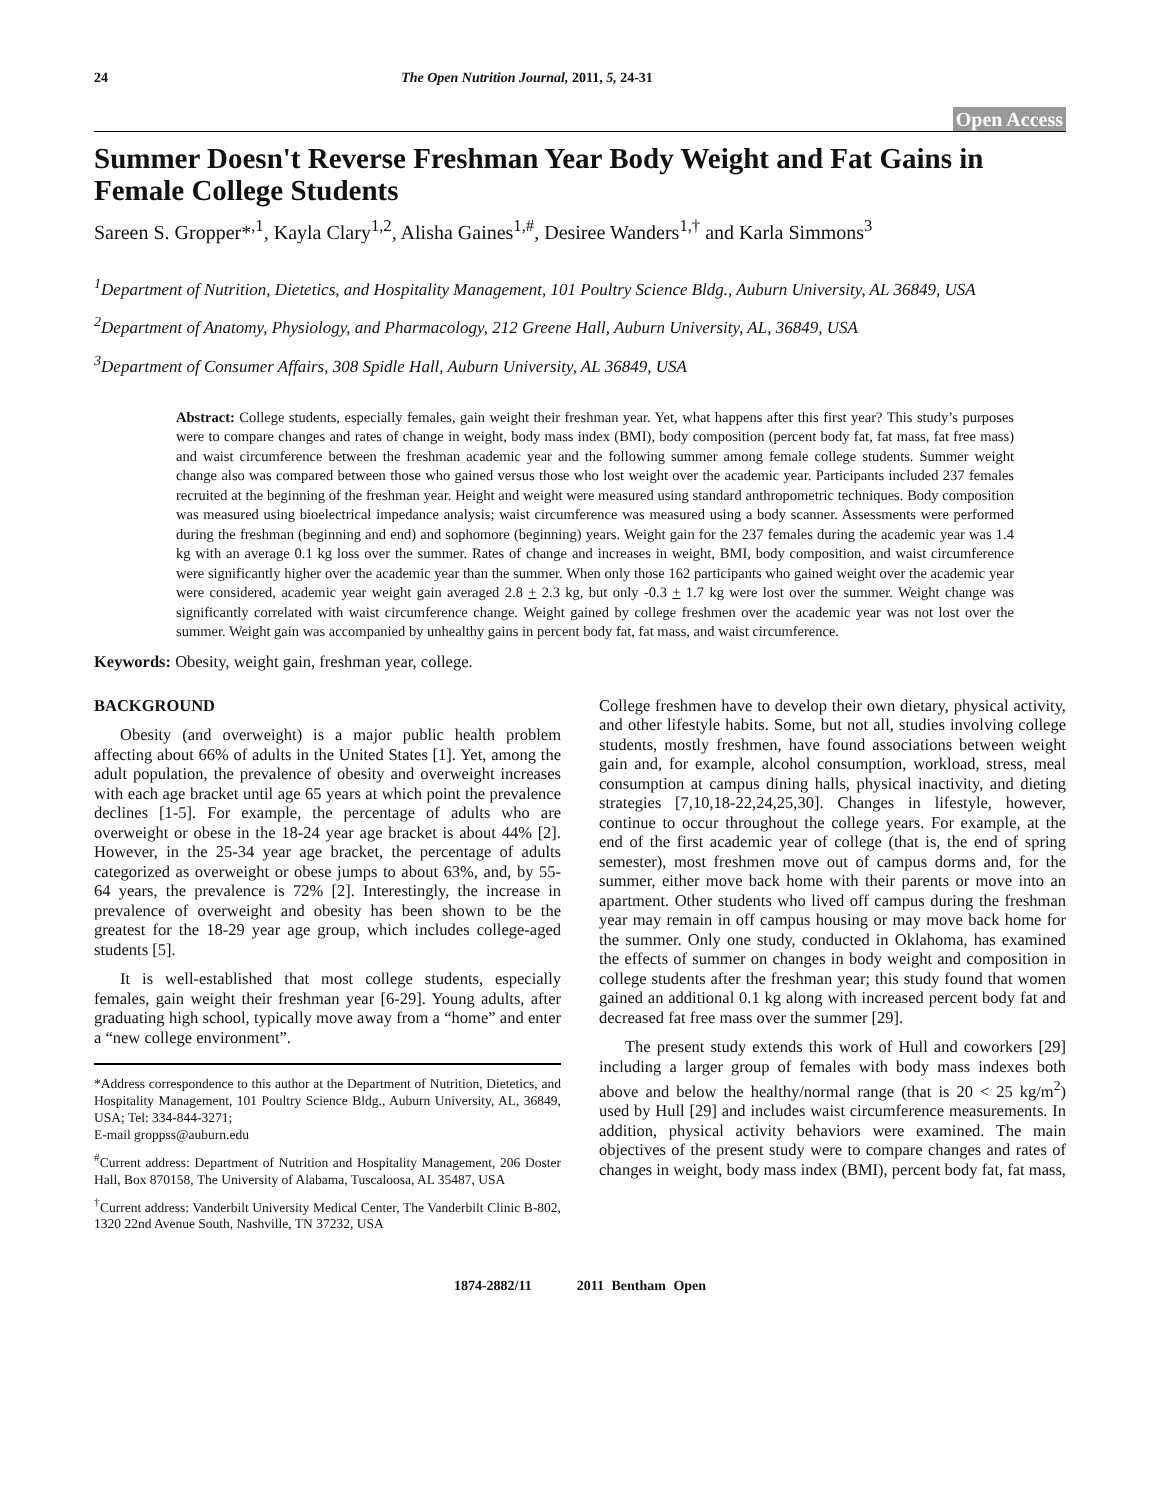24 The Open Nutrition Journal, 2011, 5, 24-31
Open Access
Summer Doesn't Reverse Freshman Year Body Weight and Fat Gains in Female College Students
Sareen S. Gropper*<sup>,1</sup>, Kayla Clary<sup>1,2</sup>, Alisha Gaines<sup>1,#</sup>, Desiree Wanders<sup>1,†</sup> and Karla Simmons<sup>3</sup>
<sup>1</sup> Department of Nutrition, Dietetics, and Hospitality Management, 101 Poultry Science Bldg., Auburn University, AL 36849, USA
<sup>2</sup> Department of Anatomy, Physiology, and Pharmacology, 212 Greene Hall, Auburn University, AL, 36849, USA
<sup>3</sup> Department of Consumer Affairs, 308 Spidle Hall, Auburn University, AL 36849, USA
Abstract: College students, especially females, gain weight their freshman year. Yet, what happens after this first year? This study’s purposes were to compare changes and rates of change in weight, body mass index (BMI), body composition (percent body fat, fat mass, fat free mass) and waist circumference between the freshman academic year and the following summer among female college students. Summer weight change also was compared between those who gained versus those who lost weight over the academic year. Participants included 237 females recruited at the beginning of the freshman year. Height and weight were measured using standard anthropometric techniques. Body composition was measured using bioelectrical impedance analysis; waist circumference was measured using a body scanner. Assessments were performed during the freshman (beginning and end) and sophomore (beginning) years. Weight gain for the 237 females during the academic year was 1.4 kg with an average 0.1 kg loss over the summer. Rates of change and increases in weight, BMI, body composition, and waist circumference were significantly higher over the academic year than the summer. When only those 162 participants who gained weight over the academic year were considered, academic year weight gain averaged 2.8 + 2.3 kg, but only -0.3 + 1.7 kg were lost over the summer. Weight change was significantly correlated with waist circumference change. Weight gained by college freshmen over the academic year was not lost over the summer. Weight gain was accompanied by unhealthy gains in percent body fat, fat mass, and waist circumference.
Keywords: Obesity, weight gain, freshman year, college.
BACKGROUND
Obesity (and overweight) is a major public health problem affecting about 66% of adults in the United States [1]. Yet, among the adult population, the prevalence of obesity and overweight increases with each age bracket until age 65 years at which point the prevalence declines [1-5]. For example, the percentage of adults who are overweight or obese in the 18-24 year age bracket is about 44% [2]. However, in the 25-34 year age bracket, the percentage of adults categorized as overweight or obese jumps to about 63%, and, by 55-64 years, the prevalence is 72% [2]. Interestingly, the increase in prevalence of overweight and obesity has been shown to be the greatest for the 18-29 year age group, which includes college-aged students [5].
It is well-established that most college students, especially females, gain weight their freshman year [6-29]. Young adults, after graduating high school, typically move away from a “home” and enter a “new college environment”.
*Address correspondence to this author at the Department of Nutrition, Dietetics, and Hospitality Management, 101 Poultry Science Bldg., Auburn University, AL, 36849, USA; Tel: 334-844-3271;
E-mail groppss@auburn.edu
<sup>#</sup> Current address: Department of Nutrition and Hospitality Management, 206 Doster Hall, Box 870158, The University of Alabama, Tuscaloosa, AL 35487, USA
<sup>†</sup> Current address: Vanderbilt University Medical Center, The Vanderbilt Clinic B-802, 1320 22nd Avenue South, Nashville, TN 37232, USA
College freshmen have to develop their own dietary, physical activity, and other lifestyle habits. Some, but not all, studies involving college students, mostly freshmen, have found associations between weight gain and, for example, alcohol consumption, workload, stress, meal consumption at campus dining halls, physical inactivity, and dieting strategies [7,10,18-22,24,25,30]. Changes in lifestyle, however, continue to occur throughout the college years. For example, at the end of the first academic year of college (that is, the end of spring semester), most freshmen move out of campus dorms and, for the summer, either move back home with their parents or move into an apartment. Other students who lived off campus during the freshman year may remain in off campus housing or may move back home for the summer. Only one study, conducted in Oklahoma, has examined the effects of summer on changes in body weight and composition in college students after the freshman year; this study found that women gained an additional 0.1 kg along with increased percent body fat and decreased fat free mass over the summer [29].
The present study extends this work of Hull and coworkers [29] including a larger group of females with body mass indexes both above and below the healthy/normal range (that is 20 < 25 kg/m<sup>2</sup>) used by Hull [29] and includes waist circumference measurements. In addition, physical activity behaviors were examined. The main objectives of the present study were to compare changes and rates of changes in weight, body mass index (BMI), percent body fat, fat mass,
1874-2882/11 2011 Bentham Open